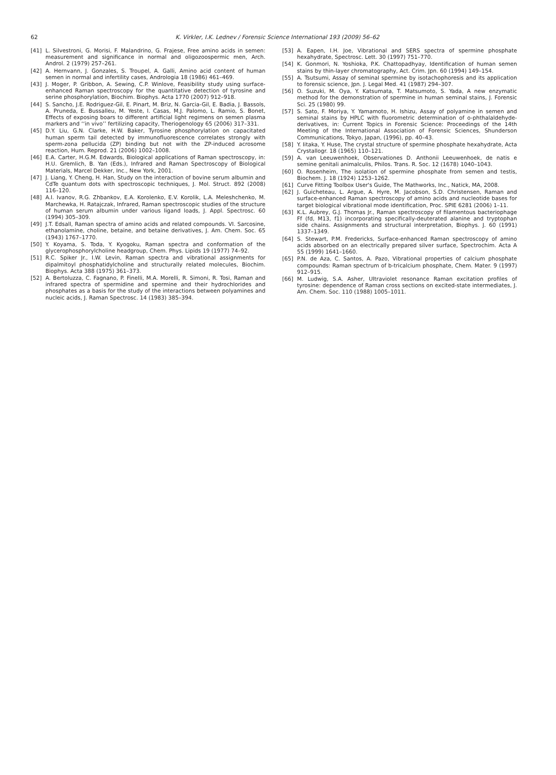62
K. Virkler, I.K. Lednev / Forensic Science International 193 (2009) 56–62
[41] L. Silvestroni, G. Morisi, F. Malandrino, G. Frajese, Free amino acids in semen: measurement and significance in normal and oligozoospermic men, Arch. Androl. 2 (1979) 257–261.
[42] A. Hernvann, J. Gonzales, S. Troupel, A. Galli, Amino acid content of human semen in normal and infertility cases, Andrologia 18 (1986) 461–469.
[43] J. Moger, P. Gribbon, A. Sewing, C.P. Winlove, Feasibility study using surface-enhanced Raman spectroscopy for the quantitative detection of tyrosine and serine phosphorylation, Biochim. Biophys. Acta 1770 (2007) 912–918.
[44] S. Sancho, J.E. Rodriguez-Gil, E. Pinart, M. Briz, N. Garcia-Gil, E. Badia, J. Bassols, A. Pruneda, E. Bussalleu, M. Yeste, I. Casas, M.J. Palomo, L. Ramio, S. Bonet, Effects of exposing boars to different artificial light regimens on semen plasma markers and ‘‘in vivo’’ fertilizing capacity, Theriogenology 65 (2006) 317–331.
[45] D.Y. Liu, G.N. Clarke, H.W. Baker, Tyrosine phosphorylation on capacitated human sperm tail detected by immunofluorescence correlates strongly with sperm-zona pellucida (ZP) binding but not with the ZP-induced acrosome reaction, Hum. Reprod. 21 (2006) 1002–1008.
[46] E.A. Carter, H.G.M. Edwards, Biological applications of Raman spectroscopy, in: H.U. Gremlich, B. Yan (Eds.), Infrared and Raman Spectroscopy of Biological Materials, Marcel Dekker, Inc., New York, 2001.
[47] J. Liang, Y. Cheng, H. Han, Study on the interaction of bovine serum albumin and CdTe quantum dots with spectroscopic techniques, J. Mol. Struct. 892 (2008) 116–120.
[48] A.I. Ivanov, R.G. Zhbankov, E.A. Korolenko, E.V. Korolik, L.A. Meleshchenko, M. Marchewka, H. Ratajczak, Infrared, Raman spectroscopic studies of the structure of human serum albumin under various ligand loads, J. Appl. Spectrosc. 60 (1994) 305–309.
[49] J.T. Edsall, Raman spectra of amino acids and related compounds. VI. Sarcosine, ethanolamine, choline, betaine, and betaine derivatives, J. Am. Chem. Soc. 65 (1943) 1767–1770.
[50] Y. Koyama, S. Toda, Y. Kyogoku, Raman spectra and conformation of the glycerophosphorylcholine headgroup, Chem. Phys. Lipids 19 (1977) 74–92.
[51] R.C. Spiker Jr., I.W. Levin, Raman spectra and vibrational assignments for dipalmitoyl phosphatidylcholine and structurally related molecules, Biochim. Biophys. Acta 388 (1975) 361–373.
[52] A. Bertoluzza, C. Fagnano, P. Finelli, M.A. Morelli, R. Simoni, R. Tosi, Raman and infrared spectra of spermidine and spermine and their hydrochlorides and phosphates as a basis for the study of the interactions between polyamines and nucleic acids, J. Raman Spectrosc. 14 (1983) 385–394.
[53] A. Eapen, I.H. Joe, Vibrational and SERS spectra of spermine phosphate hexahydrate, Spectrosc. Lett. 30 (1997) 751–770.
[54] K. Gonmori, N. Yoshioka, P.K. Chattopadhyay, Identification of human semen stains by thin-layer chromatography, Act. Crim. Jpn. 60 (1994) 149–154.
[55] A. Tsutsumi, Assay of seminal spermine by isotachophoresis and its application to forensic science, Jpn. J. Legal Med. 41 (1987) 294–307.
[56] O. Suzuki, M. Oya, Y. Katsumata, T. Matsumoto, S. Yada, A new enzymatic method for the demonstration of spermine in human seminal stains, J. Forensic Sci. 25 (1980) 99.
[57] S. Sato, F. Moriya, Y. Yamamoto, H. Ishizu, Assay of polyamine in semen and seminal stains by HPLC with fluorometric determination of o-phthalaldehyde-derivatives, in: Current Topics in Forensic Science: Proceedings of the 14th Meeting of the International Association of Forensic Sciences, Shunderson Communications, Tokyo, Japan, (1996), pp. 40–43.
[58] Y. Iitaka, Y. Huse, The crystal structure of spermine phosphate hexahydrate, Acta Crystallogr. 18 (1965) 110–121.
[59] A. van Leeuwenhoek, Observationes D. Anthonii Leeuwenhoek, de natis e semine genitali animalculis, Philos. Trans. R. Soc. 12 (1678) 1040–1043.
[60] O. Rosenheim, The isolation of spermine phosphate from semen and testis, Biochem. J. 18 (1924) 1253–1262.
[61] Curve Fitting Toolbox User's Guide, The Mathworks, Inc., Natick, MA, 2008.
[62] J. Guicheteau, L. Argue, A. Hyre, M. Jacobson, S.D. Christensen, Raman and surface-enhanced Raman spectroscopy of amino acids and nucleotide bases for target biological vibrational mode identification, Proc. SPIE 6281 (2006) 1–11.
[63] K.L. Aubrey, G.J. Thomas Jr., Raman spectroscopy of filamentous bacteriophage Ff (fd, M13, f1) incorporating specifically-deuterated alanine and tryptophan side chains. Assignments and structural interpretation, Biophys. J. 60 (1991) 1337–1349.
[64] S. Stewart, P.M. Fredericks, Surface-enhanced Raman spectroscopy of amino acids absorbed on an electrically prepared silver surface, Spectrochim. Acta A 55 (1999) 1641–1660.
[65] P.N. de Aza, C. Santos, A. Pazo, Vibrational properties of calcium phosphate compounds: Raman spectrum of b-tricalcium phosphate, Chem. Mater. 9 (1997) 912–915.
[66] M. Ludwig, S.A. Asher, Ultraviolet resonance Raman excitation profiles of tyrosine: dependence of Raman cross sections on excited-state intermediates, J. Am. Chem. Soc. 110 (1988) 1005–1011.